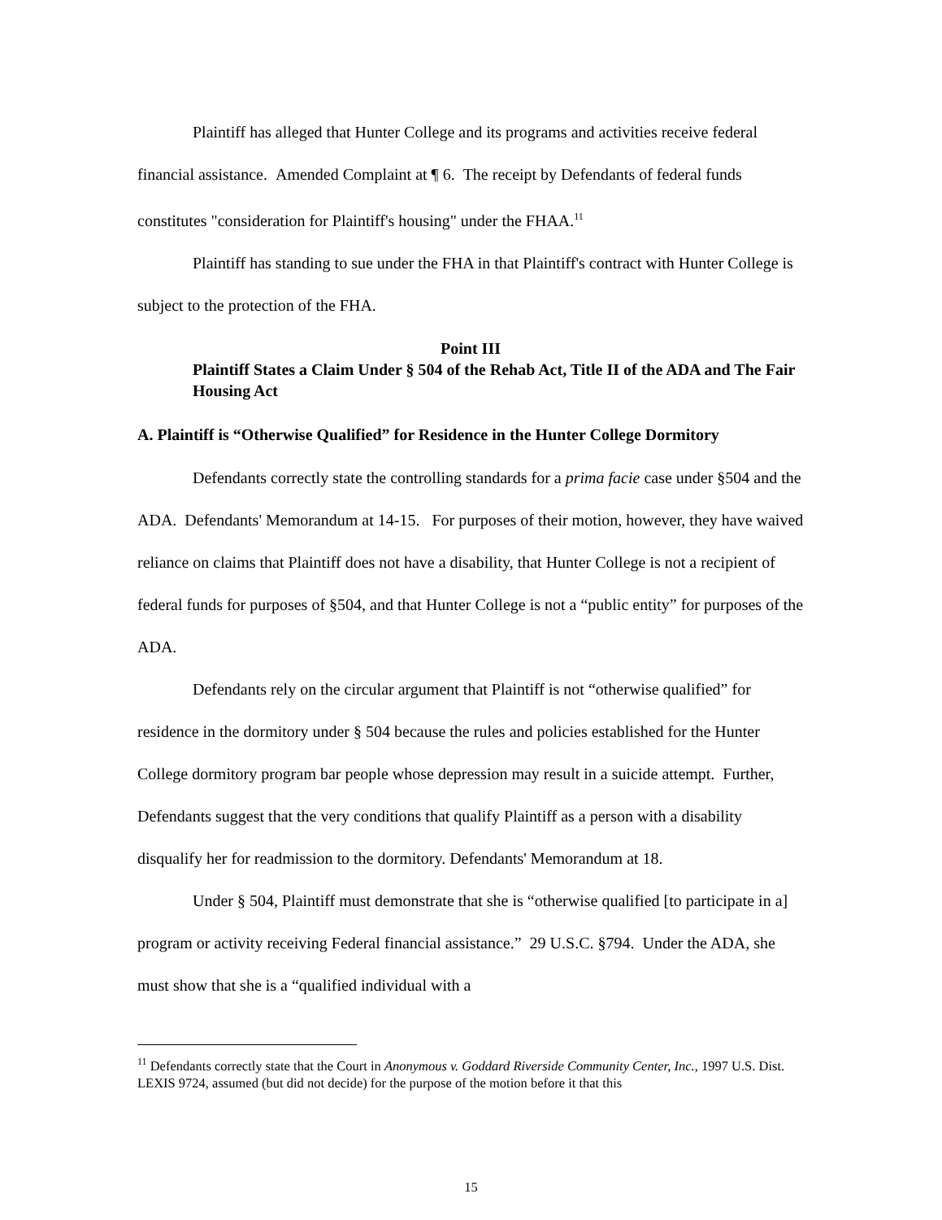Plaintiff has alleged that Hunter College and its programs and activities receive federal financial assistance. Amended Complaint at ¶ 6. The receipt by Defendants of federal funds constitutes "consideration for Plaintiff's housing" under the FHAA.<sup>11</sup>
Plaintiff has standing to sue under the FHA in that Plaintiff's contract with Hunter College is subject to the protection of the FHA.
Point III
Plaintiff States a Claim Under § 504 of the Rehab Act, Title II of the ADA and The Fair Housing Act
A. Plaintiff is “Otherwise Qualified” for Residence in the Hunter College Dormitory
Defendants correctly state the controlling standards for a prima facie case under §504 and the ADA. Defendants' Memorandum at 14-15. For purposes of their motion, however, they have waived reliance on claims that Plaintiff does not have a disability, that Hunter College is not a recipient of federal funds for purposes of §504, and that Hunter College is not a “public entity” for purposes of the ADA.
Defendants rely on the circular argument that Plaintiff is not “otherwise qualified” for residence in the dormitory under § 504 because the rules and policies established for the Hunter College dormitory program bar people whose depression may result in a suicide attempt. Further, Defendants suggest that the very conditions that qualify Plaintiff as a person with a disability disqualify her for readmission to the dormitory. Defendants' Memorandum at 18.
Under § 504, Plaintiff must demonstrate that she is “otherwise qualified [to participate in a] program or activity receiving Federal financial assistance.” 29 U.S.C. §794. Under the ADA, she must show that she is a “qualified individual with a
<sup>11</sup> Defendants correctly state that the Court in Anonymous v. Goddard Riverside Community Center, Inc., 1997 U.S. Dist. LEXIS 9724, assumed (but did not decide) for the purpose of the motion before it that this
15